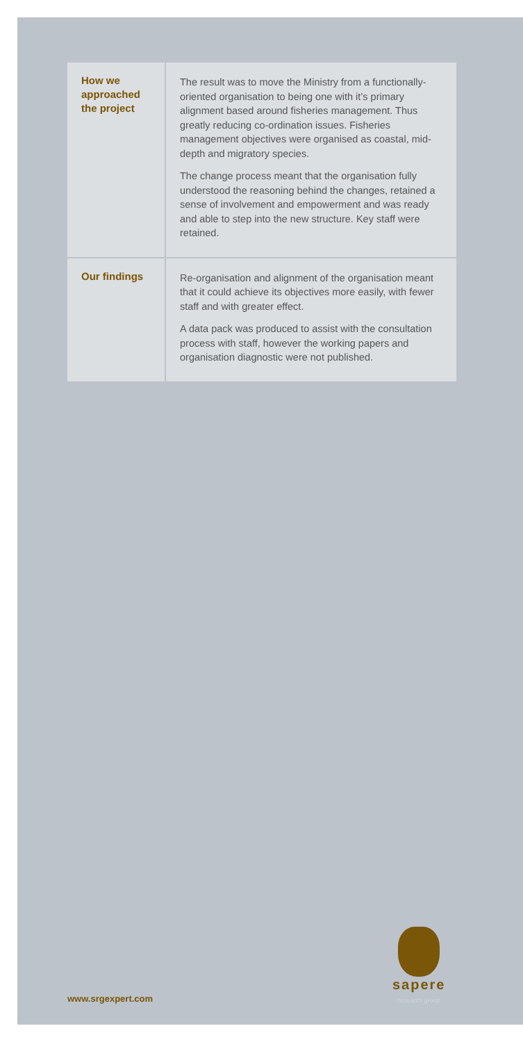| How we approached the project | The result was to move the Ministry from a functionally-oriented organisation to being one with it’s primary alignment based around fisheries management. Thus greatly reducing co-ordination issues. Fisheries management objectives were organised as coastal, mid-depth and migratory species. The change process meant that the organisation fully understood the reasoning behind the changes, retained a sense of involvement and empowerment and was ready and able to step into the new structure. Key staff were retained. |
| Our findings | Re-organisation and alignment of the organisation meant that it could achieve its objectives more easily, with fewer staff and with greater effect. A data pack was produced to assist with the consultation process with staff, however the working papers and organisation diagnostic were not published. |
www.srgexpert.com sapere
research group